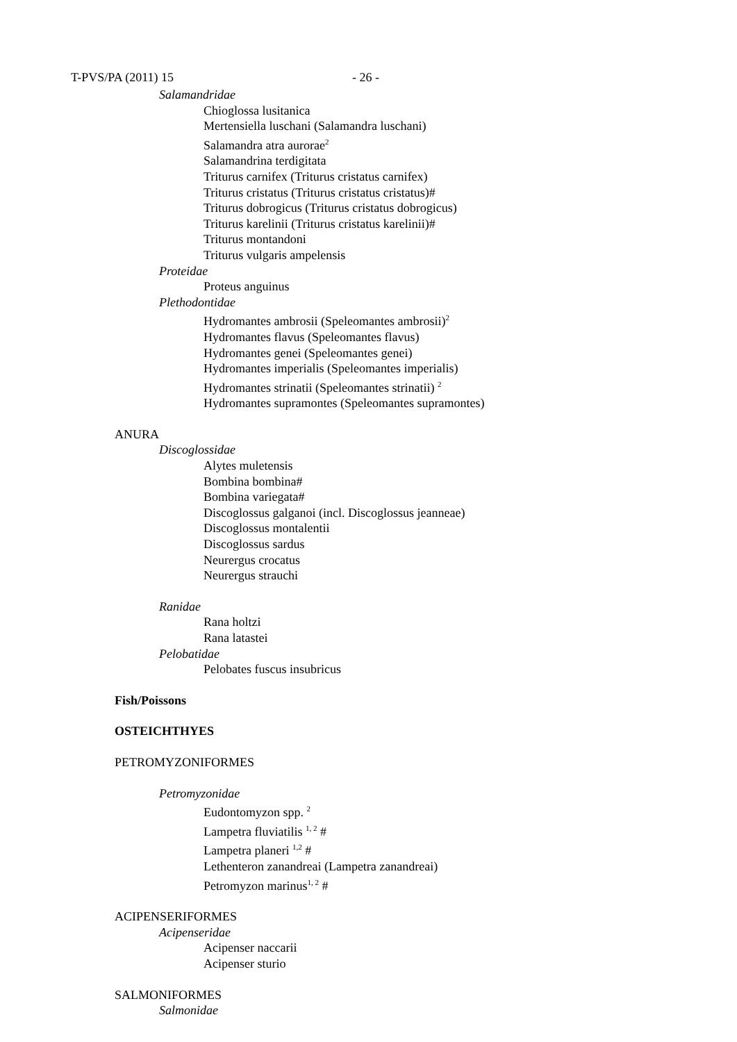T-PVS/PA (2011) 15 - 26 -
Salamandridae
Chioglossa lusitanica
Mertensiella luschani (Salamandra luschani)
Salamandra atra aurorae<sup>2</sup>
Salamandrina terdigitata
Triturus carnifex (Triturus cristatus carnifex)
Triturus cristatus (Triturus cristatus cristatus)#
Triturus dobrogicus (Triturus cristatus dobrogicus)
Triturus karelinii (Triturus cristatus karelinii)#
Triturus montandoni
Triturus vulgaris ampelensis
Proteidae
Proteus anguinus
Plethodontidae
Hydromantes ambrosii (Speleomantes ambrosii)<sup>2</sup>
Hydromantes flavus (Speleomantes flavus)
Hydromantes genei (Speleomantes genei)
Hydromantes imperialis (Speleomantes imperialis)
Hydromantes strinatii (Speleomantes strinatii) <sup>2</sup>
Hydromantes supramontes (Speleomantes supramontes)
ANURA
Discoglossidae
Alytes muletensis
Bombina bombina#
Bombina variegata#
Discoglossus galganoi (incl. Discoglossus jeanneae)
Discoglossus montalentii
Discoglossus sardus
Neurergus crocatus
Neurergus strauchi
Ranidae
Rana holtzi
Rana latastei
Pelobatidae
Pelobates fuscus insubricus
Fish/Poissons
OSTEICHTHYES
PETROMYZONIFORMES
Petromyzonidae
Eudontomyzon spp. <sup>2</sup>
Lampetra fluviatilis <sup>1, 2</sup> #
Lampetra planeri <sup>1,2</sup> #
Lethenteron zanandreai (Lampetra zanandreai)
Petromyzon marinus<sup>1, 2</sup> #
ACIPENSERIFORMES
Acipenseridae
Acipenser naccarii
Acipenser sturio
SALMONIFORMES
Salmonidae